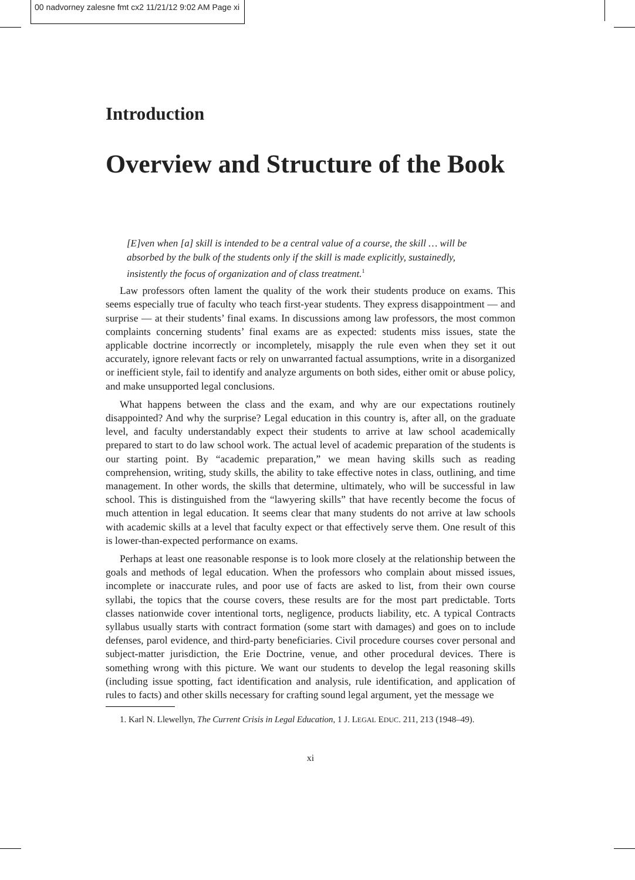00 nadvorney zalesne fmt cx2 11/21/12 9:02 AM Page xi
Introduction
Overview and Structure of the Book
[E]ven when [a] skill is intended to be a central value of a course, the skill … will be absorbed by the bulk of the students only if the skill is made explicitly, sustainedly, insistently the focus of organization and of class treatment.<sup>1</sup>
Law professors often lament the quality of the work their students produce on exams. This seems especially true of faculty who teach first-year students. They express disappointment — and surprise — at their students’ final exams. In discussions among law professors, the most common complaints concerning students’ final exams are as expected: students miss issues, state the applicable doctrine incorrectly or incompletely, misapply the rule even when they set it out accurately, ignore relevant facts or rely on unwarranted factual assumptions, write in a disorganized or inefficient style, fail to identify and analyze arguments on both sides, either omit or abuse policy, and make unsupported legal conclusions.
What happens between the class and the exam, and why are our expectations routinely disappointed? And why the surprise? Legal education in this country is, after all, on the graduate level, and faculty understandably expect their students to arrive at law school academically prepared to start to do law school work. The actual level of academic preparation of the students is our starting point. By “academic preparation,” we mean having skills such as reading comprehension, writing, study skills, the ability to take effective notes in class, outlining, and time management. In other words, the skills that determine, ultimately, who will be successful in law school. This is distinguished from the “lawyering skills” that have recently become the focus of much attention in legal education. It seems clear that many students do not arrive at law schools with academic skills at a level that faculty expect or that effectively serve them. One result of this is lower-than-expected performance on exams.
Perhaps at least one reasonable response is to look more closely at the relationship between the goals and methods of legal education. When the professors who complain about missed issues, incomplete or inaccurate rules, and poor use of facts are asked to list, from their own course syllabi, the topics that the course covers, these results are for the most part predictable. Torts classes nationwide cover intentional torts, negligence, products liability, etc. A typical Contracts syllabus usually starts with contract formation (some start with damages) and goes on to include defenses, parol evidence, and third-party beneficiaries. Civil procedure courses cover personal and subject-matter jurisdiction, the Erie Doctrine, venue, and other procedural devices. There is something wrong with this picture. We want our students to develop the legal reasoning skills (including issue spotting, fact identification and analysis, rule identification, and application of rules to facts) and other skills necessary for crafting sound legal argument, yet the message we
1. Karl N. Llewellyn, The Current Crisis in Legal Education, 1 J. LEGAL EDUC. 211, 213 (1948–49).
xi